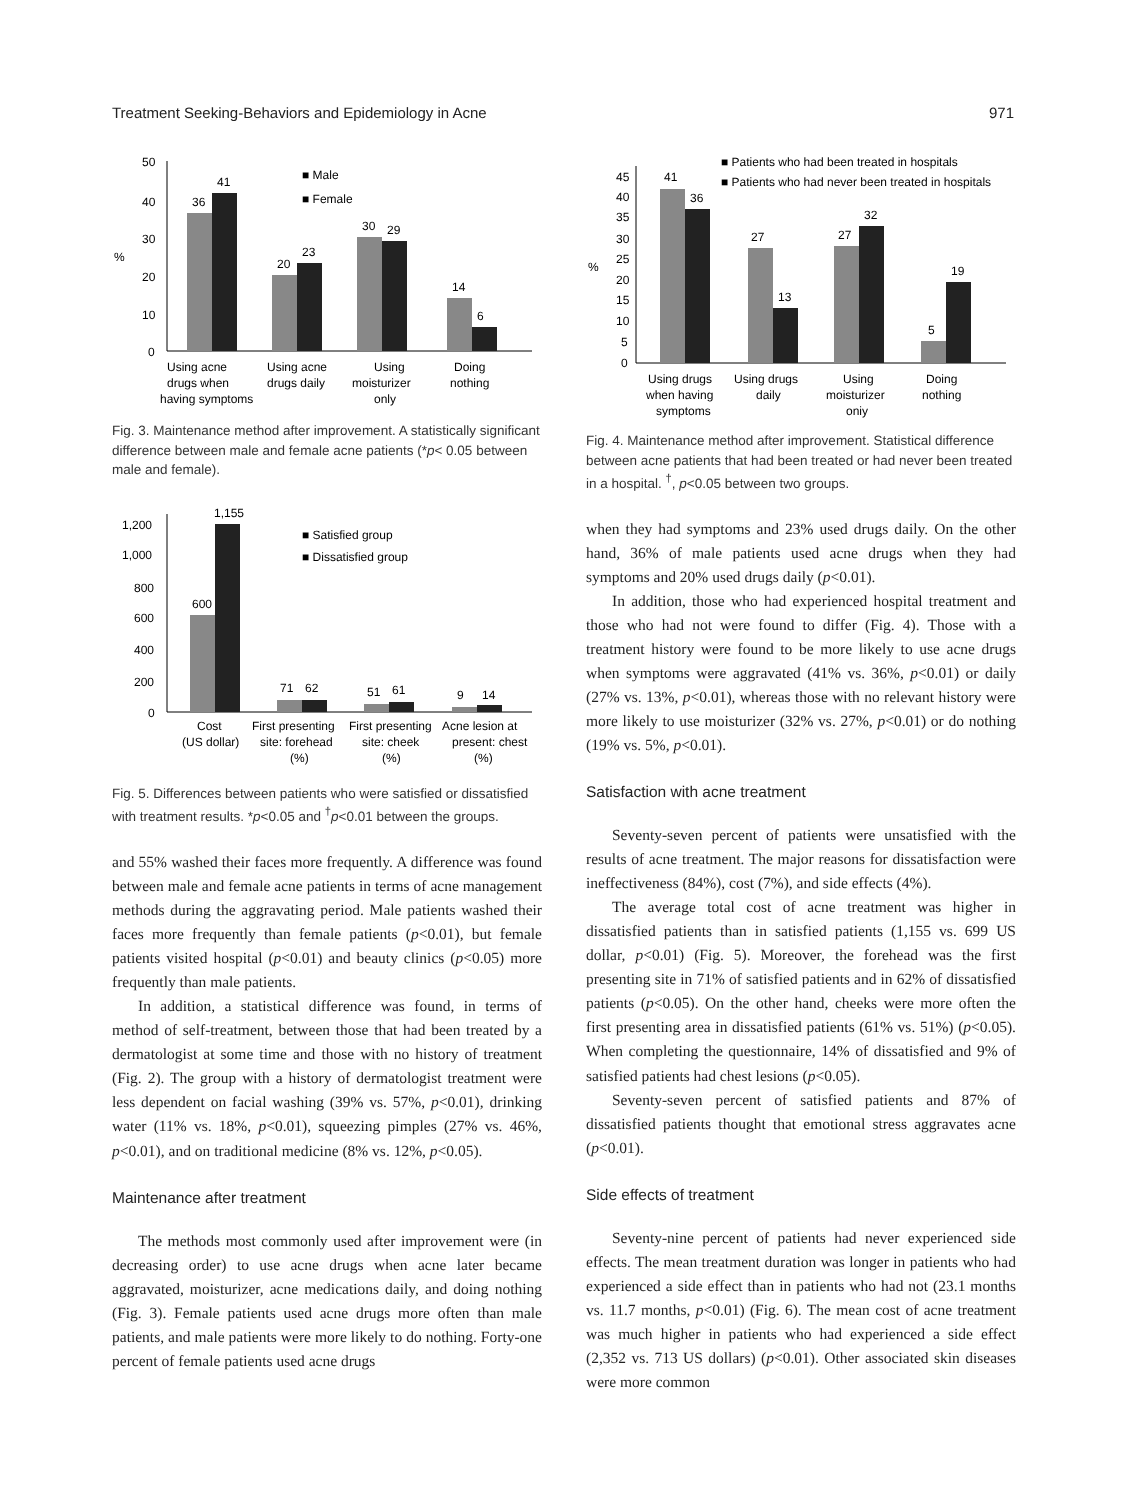Treatment Seeking-Behaviors and Epidemiology in Acne 971
50
40
30
20
10
0
%
36
41
20
23
30
29
14
6
■ Male
■ Female
Using acne
Using acne
Using
Doing
drugs when
drugs daily
moisturizer
nothing
having symptoms
only
Fig. 3. Maintenance method after improvement. A statistically significant difference between male and female acne patients (*p< 0.05 between male and female).
1,200
1,000
800
600
400
200
0
600
1,155
71
62
51
61
9
14
■ Satisfied group
■ Dissatisfied group
Cost
First presenting
First presenting
Acne lesion at
(US dollar)
site: forehead
site: cheek
present: chest
(%)
(%)
(%)
Fig. 5. Differences between patients who were satisfied or dissatisfied with treatment results. *p<0.05 and <sup>†</sup>p<0.01 between the groups.
and 55% washed their faces more frequently. A difference was found between male and female acne patients in terms of acne management methods during the aggravating period. Male patients washed their faces more frequently than female patients (p<0.01), but female patients visited hospital (p<0.01) and beauty clinics (p<0.05) more frequently than male patients.
In addition, a statistical difference was found, in terms of method of self-treatment, between those that had been treated by a dermatologist at some time and those with no history of treatment (Fig. 2). The group with a history of dermatologist treatment were less dependent on facial washing (39% vs. 57%, p<0.01), drinking water (11% vs. 18%, p<0.01), squeezing pimples (27% vs. 46%, p<0.01), and on traditional medicine (8% vs. 12%, p<0.05).
Maintenance after treatment
The methods most commonly used after improvement were (in decreasing order) to use acne drugs when acne later became aggravated, moisturizer, acne medications daily, and doing nothing (Fig. 3). Female patients used acne drugs more often than male patients, and male patients were more likely to do nothing. Forty-one percent of female patients used acne drugs
45
40
35
30
25
20
15
10
5
0
%
41
36
27
13
27
32
5
19
■ Patients who had been treated in hospitals
■ Patients who had never been treated in hospitals
Using drugs
Using drugs
Using
Doing
when having
daily
moisturizer
nothing
symptoms
oniy
Fig. 4. Maintenance method after improvement. Statistical difference between acne patients that had been treated or had never been treated in a hospital. <sup>†</sup>, p<0.05 between two groups.
when they had symptoms and 23% used drugs daily. On the other hand, 36% of male patients used acne drugs when they had symptoms and 20% used drugs daily (p<0.01).
In addition, those who had experienced hospital treatment and those who had not were found to differ (Fig. 4). Those with a treatment history were found to be more likely to use acne drugs when symptoms were aggravated (41% vs. 36%, p<0.01) or daily (27% vs. 13%, p<0.01), whereas those with no relevant history were more likely to use moisturizer (32% vs. 27%, p<0.01) or do nothing (19% vs. 5%, p<0.01).
Satisfaction with acne treatment
Seventy-seven percent of patients were unsatisfied with the results of acne treatment. The major reasons for dissatisfaction were ineffectiveness (84%), cost (7%), and side effects (4%).
The average total cost of acne treatment was higher in dissatisfied patients than in satisfied patients (1,155 vs. 699 US dollar, p<0.01) (Fig. 5). Moreover, the forehead was the first presenting site in 71% of satisfied patients and in 62% of dissatisfied patients (p<0.05). On the other hand, cheeks were more often the first presenting area in dissatisfied patients (61% vs. 51%) (p<0.05). When completing the questionnaire, 14% of dissatisfied and 9% of satisfied patients had chest lesions (p<0.05).
Seventy-seven percent of satisfied patients and 87% of dissatisfied patients thought that emotional stress aggravates acne (p<0.01).
Side effects of treatment
Seventy-nine percent of patients had never experienced side effects. The mean treatment duration was longer in patients who had experienced a side effect than in patients who had not (23.1 months vs. 11.7 months, p<0.01) (Fig. 6). The mean cost of acne treatment was much higher in patients who had experienced a side effect (2,352 vs. 713 US dollars) (p<0.01). Other associated skin diseases were more common